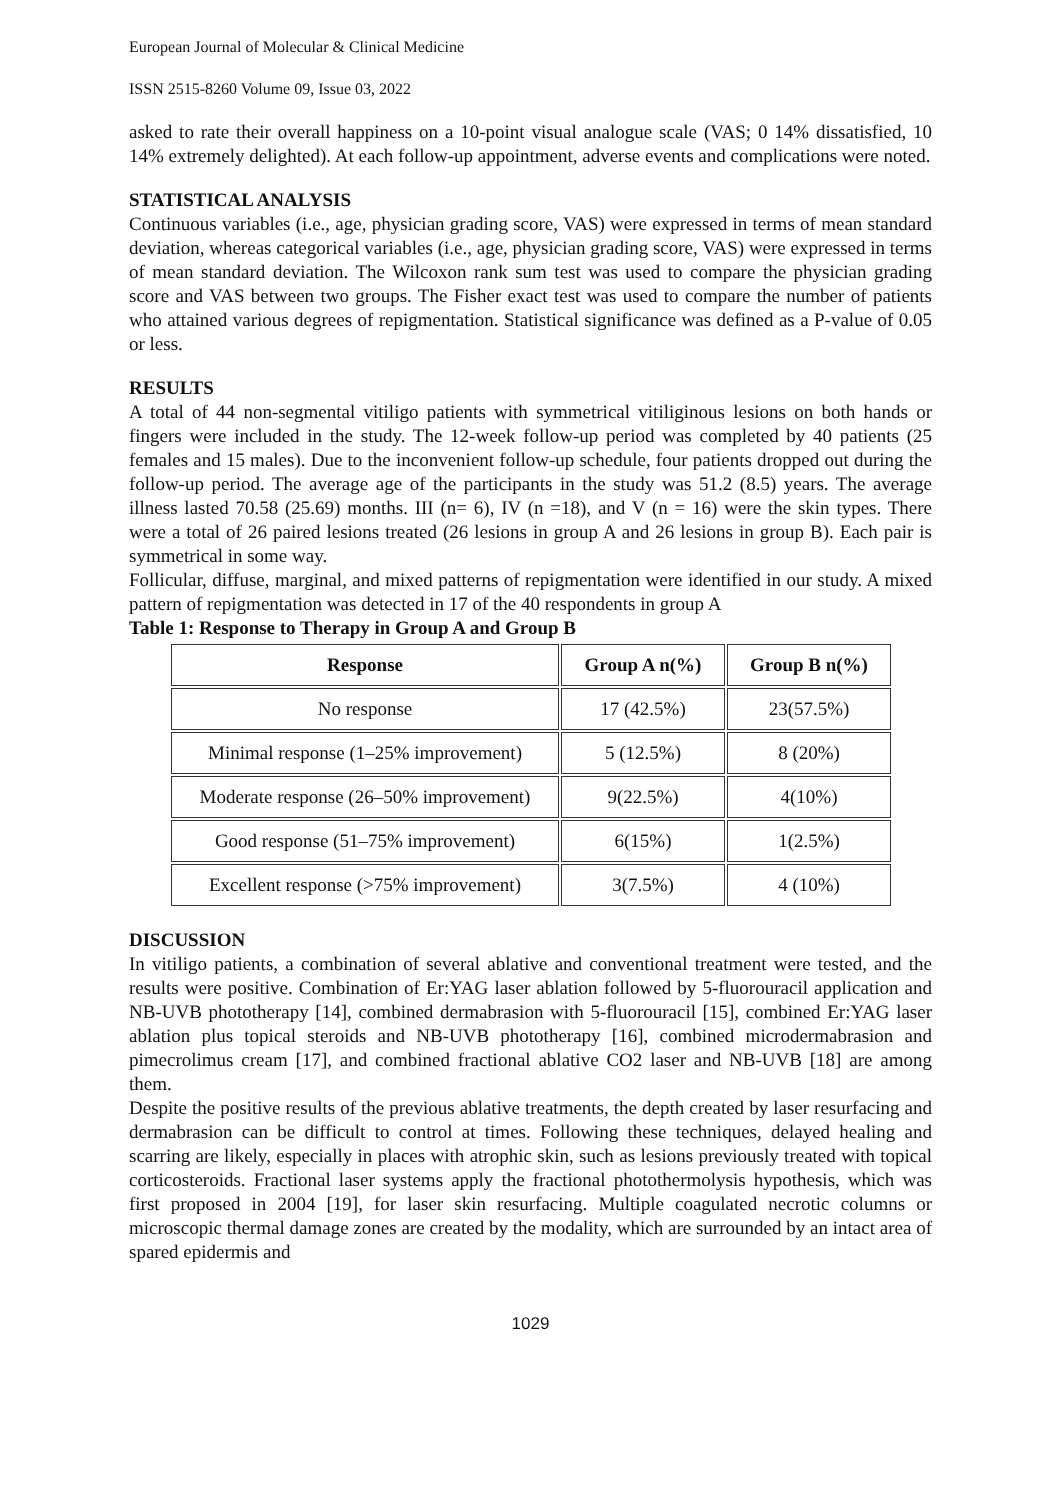European Journal of Molecular & Clinical Medicine
ISSN 2515-8260 Volume 09, Issue 03, 2022
asked to rate their overall happiness on a 10-point visual analogue scale (VAS; 0 14% dissatisfied, 10 14% extremely delighted). At each follow-up appointment, adverse events and complications were noted.
STATISTICAL ANALYSIS
Continuous variables (i.e., age, physician grading score, VAS) were expressed in terms of mean standard deviation, whereas categorical variables (i.e., age, physician grading score, VAS) were expressed in terms of mean standard deviation. The Wilcoxon rank sum test was used to compare the physician grading score and VAS between two groups. The Fisher exact test was used to compare the number of patients who attained various degrees of repigmentation. Statistical significance was defined as a P-value of 0.05 or less.
RESULTS
A total of 44 non-segmental vitiligo patients with symmetrical vitiliginous lesions on both hands or fingers were included in the study. The 12-week follow-up period was completed by 40 patients (25 females and 15 males). Due to the inconvenient follow-up schedule, four patients dropped out during the follow-up period. The average age of the participants in the study was 51.2 (8.5) years. The average illness lasted 70.58 (25.69) months. III (n= 6), IV (n =18), and V (n = 16) were the skin types. There were a total of 26 paired lesions treated (26 lesions in group A and 26 lesions in group B). Each pair is symmetrical in some way.
Follicular, diffuse, marginal, and mixed patterns of repigmentation were identified in our study. A mixed pattern of repigmentation was detected in 17 of the 40 respondents in group A
Table 1: Response to Therapy in Group A and Group B
| Response | Group A n(%) | Group B n(%) |
| --- | --- | --- |
| No response | 17 (42.5%) | 23(57.5%) |
| Minimal response (1–25% improvement) | 5 (12.5%) | 8 (20%) |
| Moderate response (26–50% improvement) | 9(22.5%) | 4(10%) |
| Good response (51–75% improvement) | 6(15%) | 1(2.5%) |
| Excellent response (>75% improvement) | 3(7.5%) | 4 (10%) |
DISCUSSION
In vitiligo patients, a combination of several ablative and conventional treatment were tested, and the results were positive. Combination of Er:YAG laser ablation followed by 5-fluorouracil application and NB-UVB phototherapy [14], combined dermabrasion with 5-fluorouracil [15], combined Er:YAG laser ablation plus topical steroids and NB-UVB phototherapy [16], combined microdermabrasion and pimecrolimus cream [17], and combined fractional ablative CO2 laser and NB-UVB [18] are among them.
Despite the positive results of the previous ablative treatments, the depth created by laser resurfacing and dermabrasion can be difficult to control at times. Following these techniques, delayed healing and scarring are likely, especially in places with atrophic skin, such as lesions previously treated with topical corticosteroids. Fractional laser systems apply the fractional photothermolysis hypothesis, which was first proposed in 2004 [19], for laser skin resurfacing. Multiple coagulated necrotic columns or microscopic thermal damage zones are created by the modality, which are surrounded by an intact area of spared epidermis and
1029